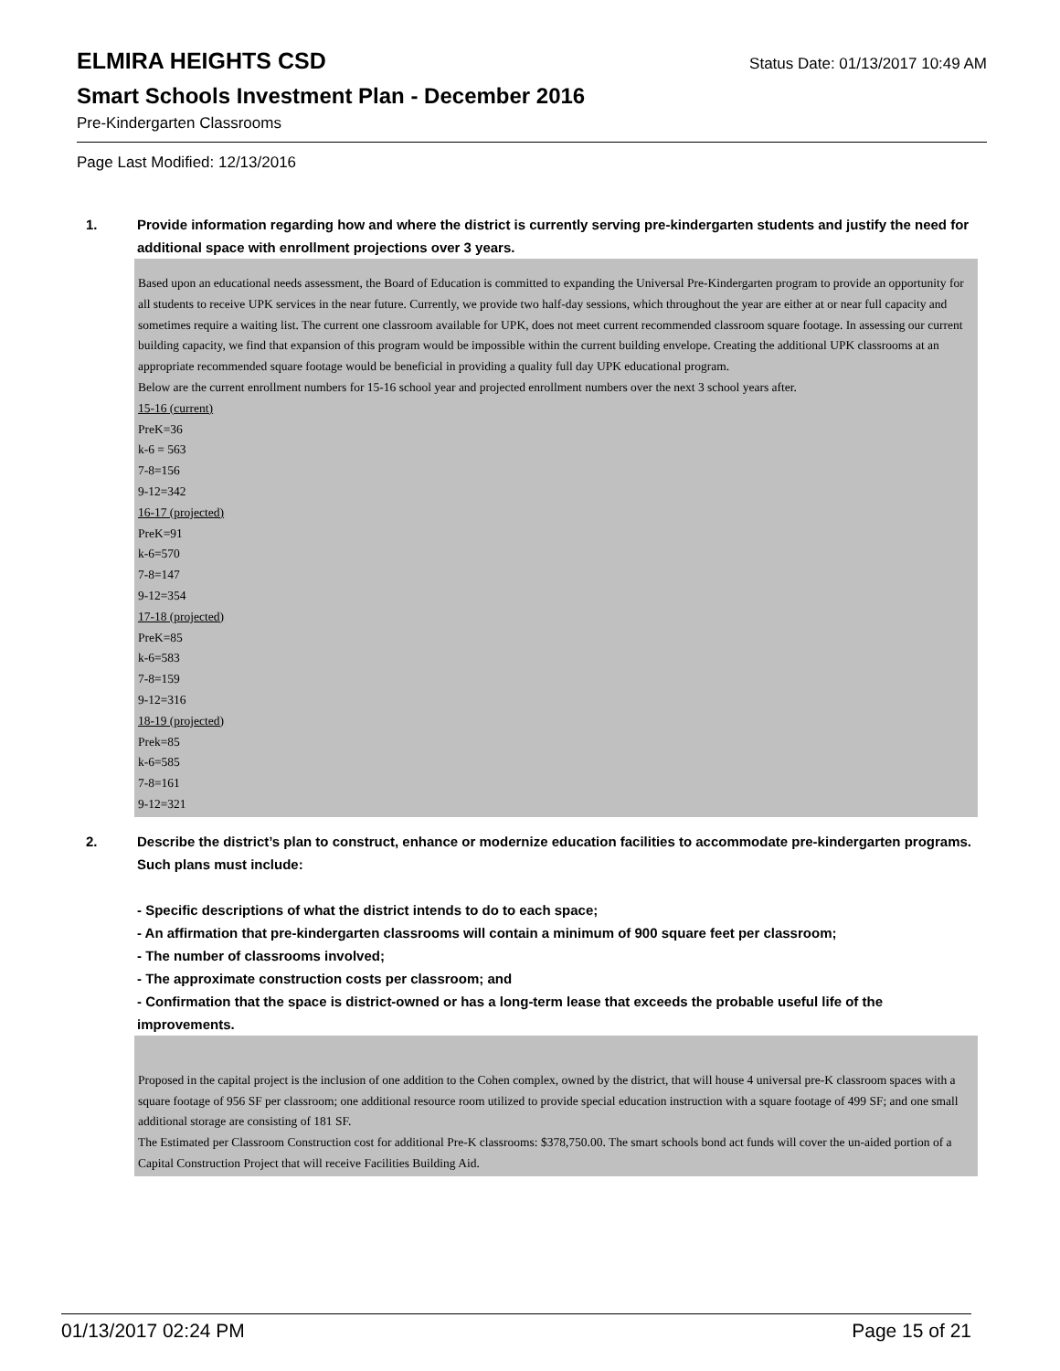ELMIRA HEIGHTS CSD Status Date: 01/13/2017 10:49 AM
Smart Schools Investment Plan - December 2016
Pre-Kindergarten Classrooms
Page Last Modified: 12/13/2016
1. Provide information regarding how and where the district is currently serving pre-kindergarten students and justify the need for additional space with enrollment projections over 3 years.
Based upon an educational needs assessment, the Board of Education is committed to expanding the Universal Pre-Kindergarten program to provide an opportunity for all students to receive UPK services in the near future. Currently, we provide two half-day sessions, which throughout the year are either at or near full capacity and sometimes require a waiting list. The current one classroom available for UPK, does not meet current recommended classroom square footage. In assessing our current building capacity, we find that expansion of this program would be impossible within the current building envelope. Creating the additional UPK classrooms at an appropriate recommended square footage would be beneficial in providing a quality full day UPK educational program.
Below are the current enrollment numbers for 15-16 school year and projected enrollment numbers over the next 3 school years after.
15-16 (current)
PreK=36
k-6 = 563
7-8=156
9-12=342
16-17 (projected)
PreK=91
k-6=570
7-8=147
9-12=354
17-18 (projected)
PreK=85
k-6=583
7-8=159
9-12=316
18-19 (projected)
Prek=85
k-6=585
7-8=161
9-12=321
2. Describe the district’s plan to construct, enhance or modernize education facilities to accommodate pre-kindergarten programs. Such plans must include:
- Specific descriptions of what the district intends to do to each space;
- An affirmation that pre-kindergarten classrooms will contain a minimum of 900 square feet per classroom;
- The number of classrooms involved;
- The approximate construction costs per classroom; and
- Confirmation that the space is district-owned or has a long-term lease that exceeds the probable useful life of the improvements.
Proposed in the capital project is the inclusion of one addition to the Cohen complex, owned by the district, that will house 4 universal pre-K classroom spaces with a square footage of 956 SF per classroom; one additional resource room utilized to provide special education instruction with a square footage of 499 SF; and one small additional storage are consisting of 181 SF.
The Estimated per Classroom Construction cost for additional Pre-K classrooms: $378,750.00. The smart schools bond act funds will cover the un-aided portion of a Capital Construction Project that will receive Facilities Building Aid.
01/13/2017 02:24 PM Page 15 of 21